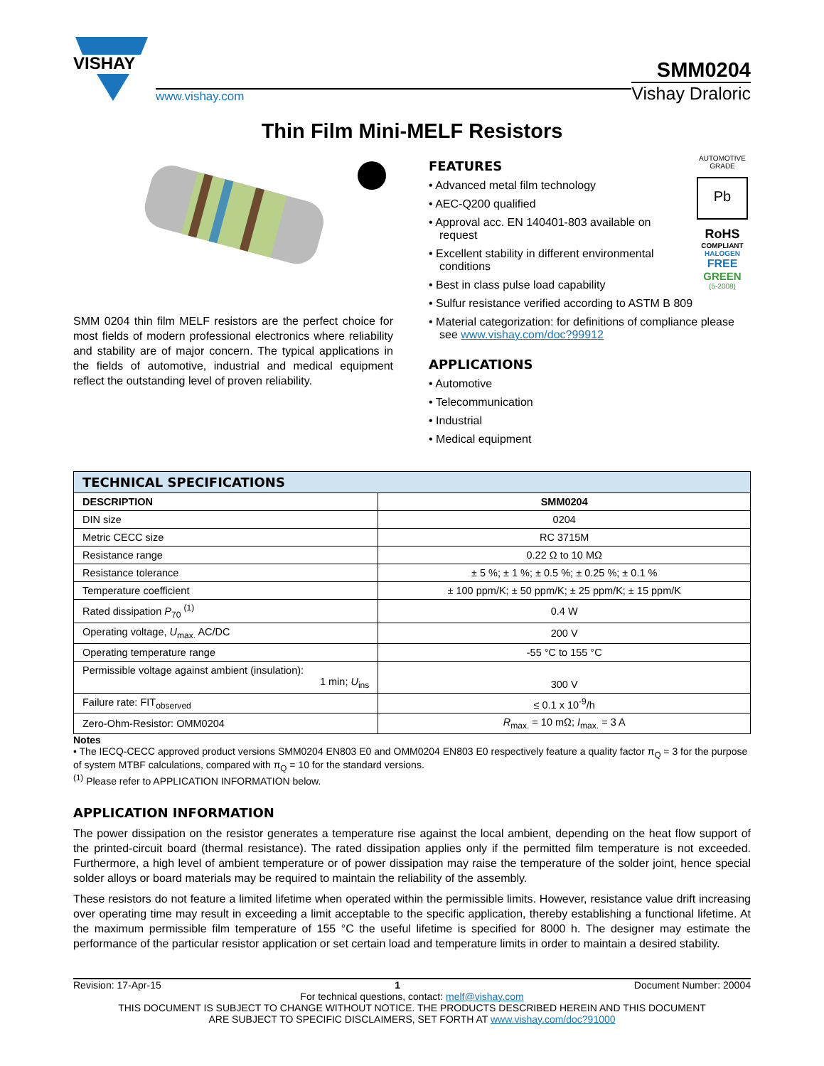VISHAY
www.vishay.com
SMM0204
Vishay Draloric
Thin Film Mini-MELF Resistors
SMM 0204 thin film MELF resistors are the perfect choice for most fields of modern professional electronics where reliability and stability are of major concern. The typical applications in the fields of automotive, industrial and medical equipment reflect the outstanding level of proven reliability.
AUTOMOTIVE GRADE
Pb
RoHS
COMPLIANT
HALOGEN
FREE
GREEN
(5-2008)
FEATURES
• Advanced metal film technology
• AEC-Q200 qualified
• Approval acc. EN 140401-803 available on request
• Excellent stability in different environmental conditions
• Best in class pulse load capability
• Sulfur resistance verified according to ASTM B 809
• Material categorization: for definitions of compliance please see www.vishay.com/doc?99912
APPLICATIONS
• Automotive
• Telecommunication
• Industrial
• Medical equipment
| TECHNICAL SPECIFICATIONS | |
| --- | --- |
| DESCRIPTION | SMM0204 |
| DIN size | 0204 |
| Metric CECC size | RC 3715M |
| Resistance range | 0.22 Ω to 10 MΩ |
| Resistance tolerance | ± 5 %; ± 1 %; ± 0.5 %; ± 0.25 %; ± 0.1 % |
| Temperature coefficient | ± 100 ppm/K; ± 50 ppm/K; ± 25 ppm/K; ± 15 ppm/K |
| Rated dissipation P<sub>70</sub> <sup>(1)</sup> | 0.4 W |
| Operating voltage, U<sub>max.</sub> AC/DC | 200 V |
| Operating temperature range | -55 °C to 155 °C |
| Permissible voltage against ambient (insulation): 1 min; U<sub>ins</sub> | 300 V |
| Failure rate: FIT<sub>observed</sub> | ≤ 0.1 x 10<sup>-9</sup>/h |
| Zero-Ohm-Resistor: OMM0204 | R<sub>max.</sub> = 10 mΩ; I<sub>max.</sub> = 3 A |
Notes
• The IECQ-CECC approved product versions SMM0204 EN803 E0 and OMM0204 EN803 E0 respectively feature a quality factor π<sub>Q</sub> = 3 for the purpose of system MTBF calculations, compared with π<sub>Q</sub> = 10 for the standard versions.
<sup>(1)</sup> Please refer to APPLICATION INFORMATION below.
APPLICATION INFORMATION
The power dissipation on the resistor generates a temperature rise against the local ambient, depending on the heat flow support of the printed-circuit board (thermal resistance). The rated dissipation applies only if the permitted film temperature is not exceeded. Furthermore, a high level of ambient temperature or of power dissipation may raise the temperature of the solder joint, hence special solder alloys or board materials may be required to maintain the reliability of the assembly.
These resistors do not feature a limited lifetime when operated within the permissible limits. However, resistance value drift increasing over operating time may result in exceeding a limit acceptable to the specific application, thereby establishing a functional lifetime. At the maximum permissible film temperature of 155 °C the useful lifetime is specified for 8000 h. The designer may estimate the performance of the particular resistor application or set certain load and temperature limits in order to maintain a desired stability.
Revision: 17-Apr-15 1 Document Number: 20004
For technical questions, contact: melf@vishay.com
THIS DOCUMENT IS SUBJECT TO CHANGE WITHOUT NOTICE. THE PRODUCTS DESCRIBED HEREIN AND THIS DOCUMENT
ARE SUBJECT TO SPECIFIC DISCLAIMERS, SET FORTH AT www.vishay.com/doc?91000